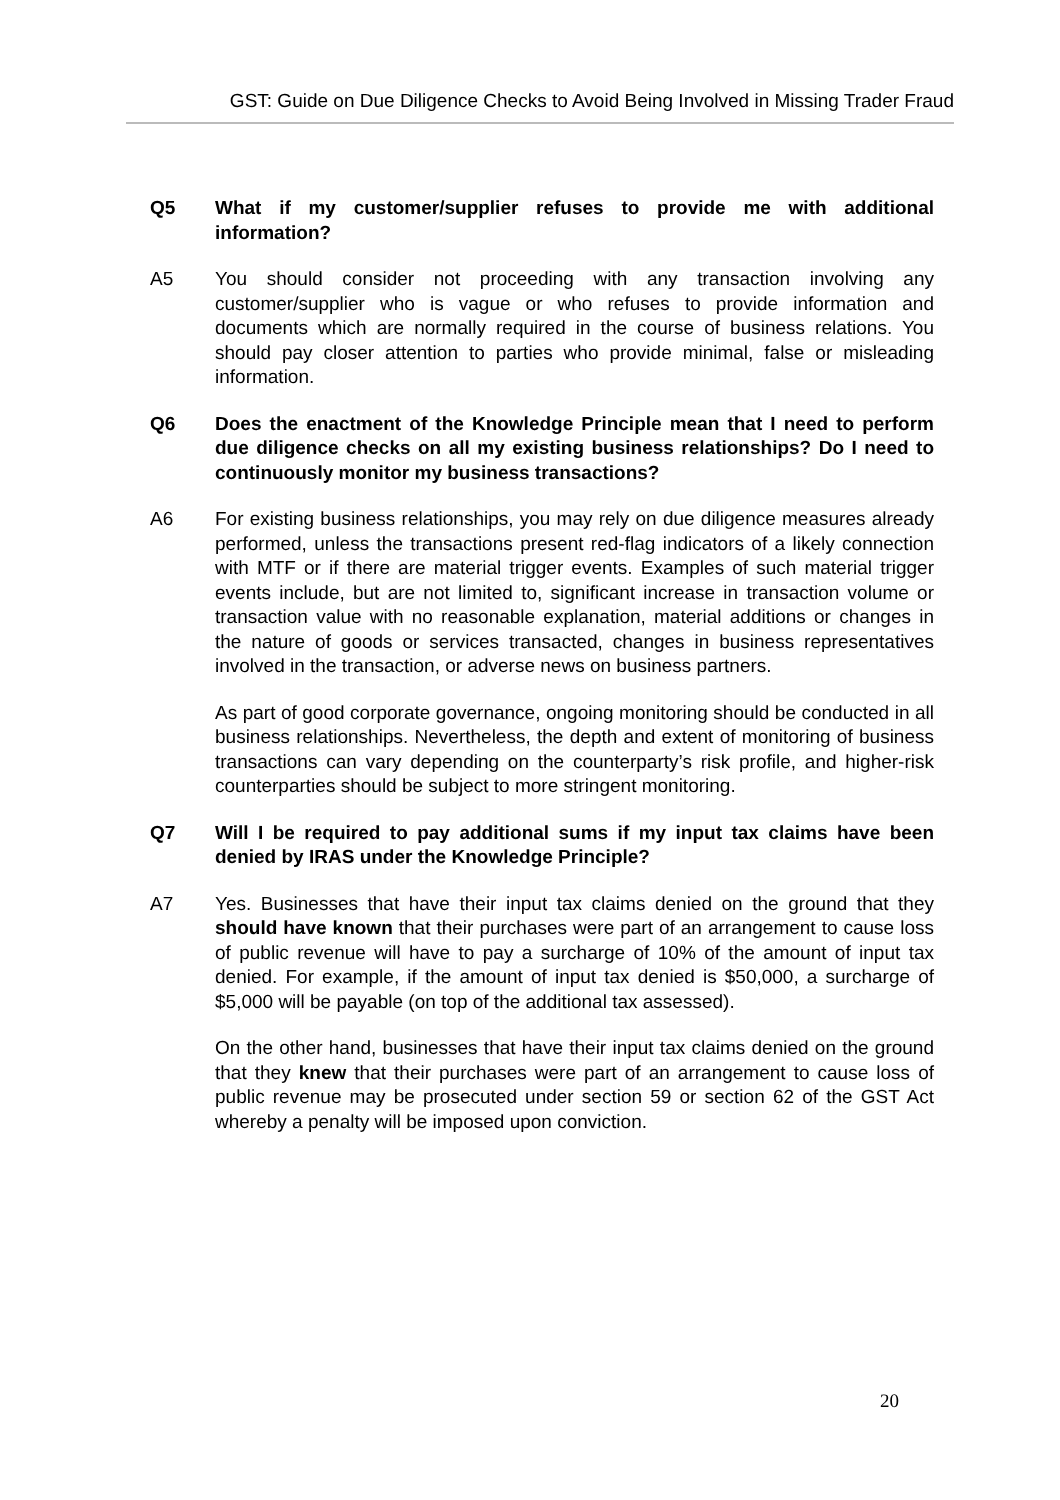GST: Guide on Due Diligence Checks to Avoid Being Involved in Missing Trader Fraud
Q5 What if my customer/supplier refuses to provide me with additional information?
A5 You should consider not proceeding with any transaction involving any customer/supplier who is vague or who refuses to provide information and documents which are normally required in the course of business relations. You should pay closer attention to parties who provide minimal, false or misleading information.
Q6 Does the enactment of the Knowledge Principle mean that I need to perform due diligence checks on all my existing business relationships? Do I need to continuously monitor my business transactions?
A6 For existing business relationships, you may rely on due diligence measures already performed, unless the transactions present red-flag indicators of a likely connection with MTF or if there are material trigger events. Examples of such material trigger events include, but are not limited to, significant increase in transaction volume or transaction value with no reasonable explanation, material additions or changes in the nature of goods or services transacted, changes in business representatives involved in the transaction, or adverse news on business partners.
As part of good corporate governance, ongoing monitoring should be conducted in all business relationships. Nevertheless, the depth and extent of monitoring of business transactions can vary depending on the counterparty’s risk profile, and higher-risk counterparties should be subject to more stringent monitoring.
Q7 Will I be required to pay additional sums if my input tax claims have been denied by IRAS under the Knowledge Principle?
A7 Yes. Businesses that have their input tax claims denied on the ground that they should have known that their purchases were part of an arrangement to cause loss of public revenue will have to pay a surcharge of 10% of the amount of input tax denied. For example, if the amount of input tax denied is $50,000, a surcharge of $5,000 will be payable (on top of the additional tax assessed).
On the other hand, businesses that have their input tax claims denied on the ground that they knew that their purchases were part of an arrangement to cause loss of public revenue may be prosecuted under section 59 or section 62 of the GST Act whereby a penalty will be imposed upon conviction.
20